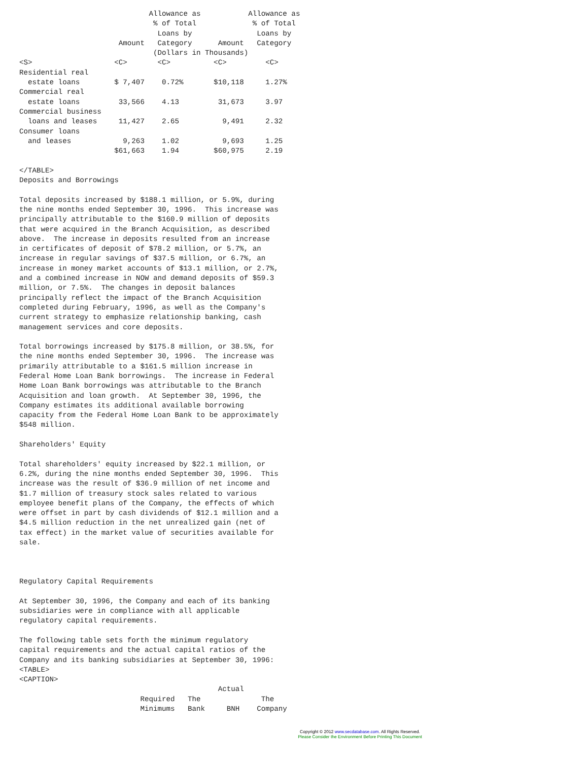Allowance as           Allowance as
                               % of Total             % of Total
                                Loans by               Loans by
                       Amount   Category      Amount   Category
                               (Dollars in Thousands)
<S>                   <C>       <C>          <C>         <C>
Residential real
  estate loans        $ 7,407    0.72%       $10,118     1.27%
Commercial real
  estate loans         33,566    4.13         31,673     3.97
Commercial business
  loans and leases     11,427    2.65          9,491     2.32
Consumer loans
  and leases            9,263    1.02          9,693     1.25
                      $61,663    1.94        $60,975     2.19

</TABLE>
Deposits and Borrowings

Total deposits increased by $188.1 million, or 5.9%, during
the nine months ended September 30, 1996.  This increase was
principally attributable to the $160.9 million of deposits
that were acquired in the Branch Acquisition, as described
above.  The increase in deposits resulted from an increase
in certificates of deposit of $78.2 million, or 5.7%, an
increase in regular savings of $37.5 million, or 6.7%, an
increase in money market accounts of $13.1 million, or 2.7%,
and a combined increase in NOW and demand deposits of $59.3
million, or 7.5%.  The changes in deposit balances
principally reflect the impact of the Branch Acquisition
completed during February, 1996, as well as the Company's
current strategy to emphasize relationship banking, cash
management services and core deposits.

Total borrowings increased by $175.8 million, or 38.5%, for
the nine months ended September 30, 1996.  The increase was
primarily attributable to a $161.5 million increase in
Federal Home Loan Bank borrowings.  The increase in Federal
Home Loan Bank borrowings was attributable to the Branch
Acquisition and loan growth.  At September 30, 1996, the
Company estimates its additional available borrowing
capacity from the Federal Home Loan Bank to be approximately
$548 million.

Shareholders' Equity

Total shareholders' equity increased by $22.1 million, or
6.2%, during the nine months ended September 30, 1996.  This
increase was the result of $36.9 million of net income and
$1.7 million of treasury stock sales related to various
employee benefit plans of the Company, the effects of which
were offset in part by cash dividends of $12.1 million and a
$4.5 million reduction in the net unrealized gain (net of
tax effect) in the market value of securities available for
sale.



Regulatory Capital Requirements

At September 30, 1996, the Company and each of its banking
subsidiaries were in compliance with all applicable
regulatory capital requirements.

The following table sets forth the minimum regulatory
capital requirements and the actual capital ratios of the
Company and its banking subsidiaries at September 30, 1996:
<TABLE>
<CAPTION>
                                              Actual
                            Required   The              The
                            Minimums   Bank     BNH    Company
Copyright © 2012 www.secdatabase.com. All Rights Reserved.
Please Consider the Environment Before Printing This Document